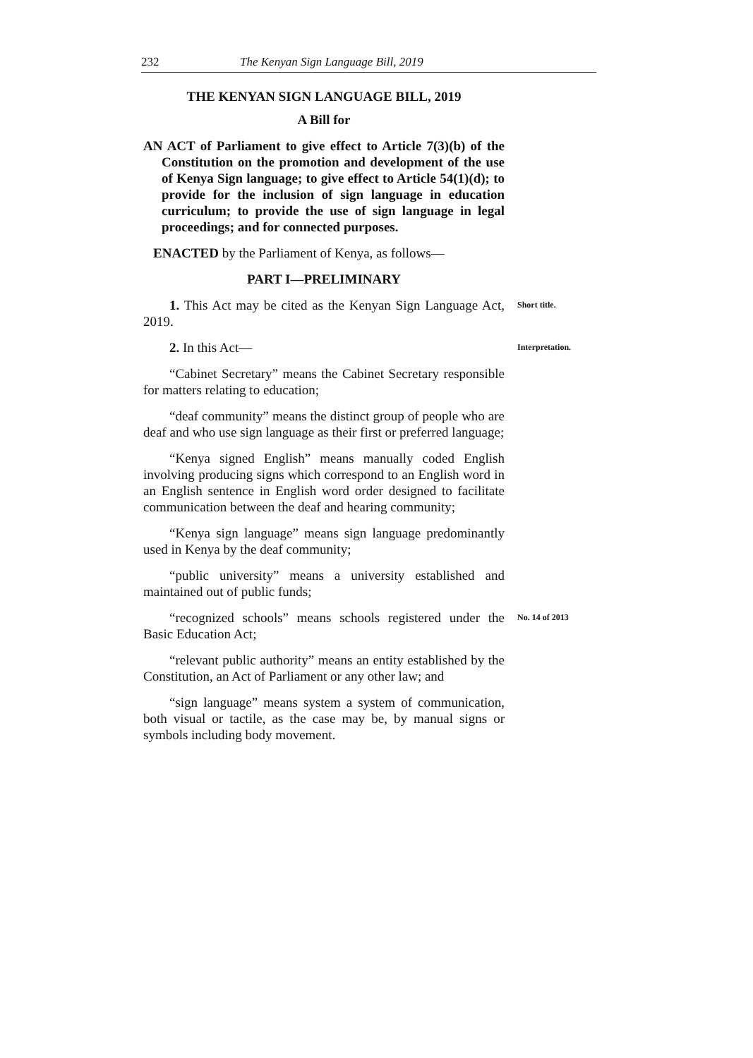232 The Kenyan Sign Language Bill, 2019
THE KENYAN SIGN LANGUAGE BILL, 2019
A Bill for
AN ACT of Parliament to give effect to Article 7(3)(b) of the Constitution on the promotion and development of the use of Kenya Sign language; to give effect to Article 54(1)(d); to provide for the inclusion of sign language in education curriculum; to provide the use of sign language in legal proceedings; and for connected purposes.
ENACTED by the Parliament of Kenya, as follows—
PART I—PRELIMINARY
1. This Act may be cited as the Kenyan Sign Language Act, 2019.
Short title.
2. In this Act—
Interpretation.
“Cabinet Secretary” means the Cabinet Secretary responsible for matters relating to education;
“deaf community” means the distinct group of people who are deaf and who use sign language as their first or preferred language;
“Kenya signed English” means manually coded English involving producing signs which correspond to an English word in an English sentence in English word order designed to facilitate communication between the deaf and hearing community;
“Kenya sign language” means sign language predominantly used in Kenya by the deaf community;
“public university” means a university established and maintained out of public funds;
“recognized schools” means schools registered under the Basic Education Act;
No. 14 of 2013
“relevant public authority” means an entity established by the Constitution, an Act of Parliament or any other law; and
“sign language” means system a system of communication, both visual or tactile, as the case may be, by manual signs or symbols including body movement.